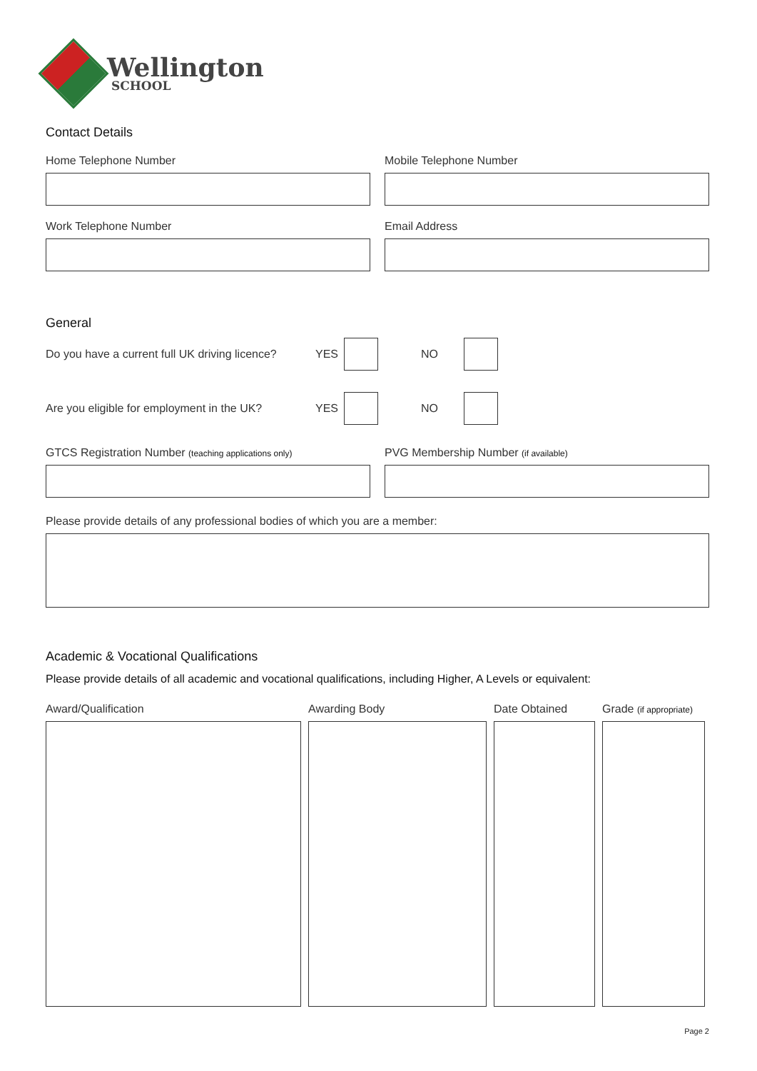Wellington
SCHOOL
Contact Details
Home Telephone Number Mobile Telephone Number
Work Telephone Number Email Address
General
Do you have a current full UK driving licence? YES NO
Are you eligible for employment in the UK? YES NO
GTCS Registration Number (teaching applications only)
PVG Membership Number (if available)
Please provide details of any professional bodies of which you are a member:
Academic & Vocational Qualifications
Please provide details of all academic and vocational qualifications, including Higher, A Levels or equivalent:
Award/Qualification Awarding Body Date Obtained Grade (if appropriate)
Page 2